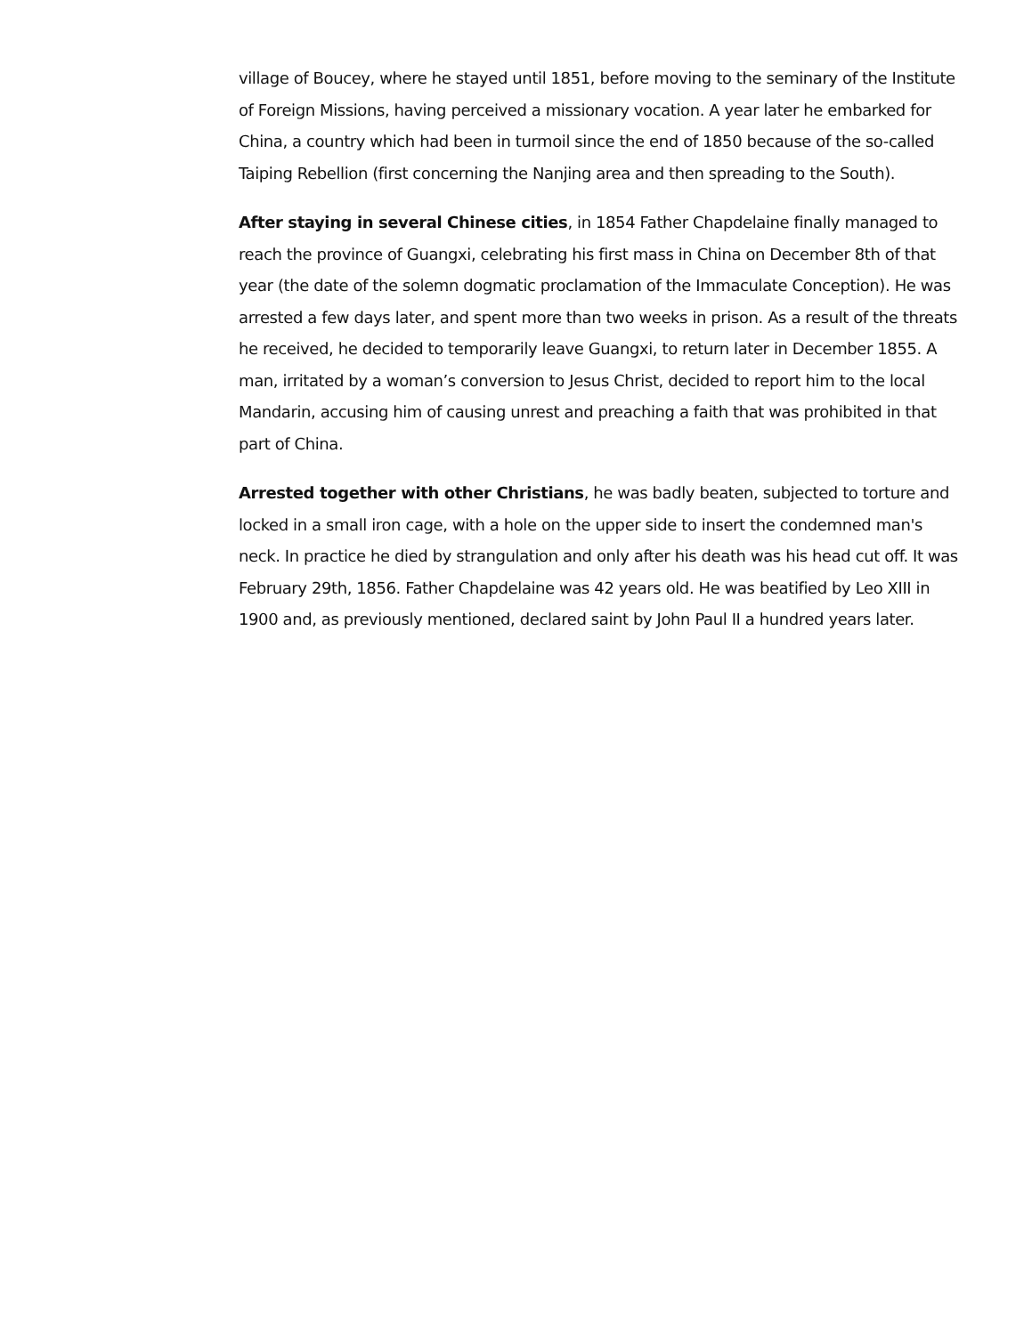village of Boucey, where he stayed until 1851, before moving to the seminary of the Institute of Foreign Missions, having perceived a missionary vocation. A year later he embarked for China, a country which had been in turmoil since the end of 1850 because of the so-called Taiping Rebellion (first concerning the Nanjing area and then spreading to the South).
After staying in several Chinese cities, in 1854 Father Chapdelaine finally managed to reach the province of Guangxi, celebrating his first mass in China on December 8th of that year (the date of the solemn dogmatic proclamation of the Immaculate Conception). He was arrested a few days later, and spent more than two weeks in prison. As a result of the threats he received, he decided to temporarily leave Guangxi, to return later in December 1855. A man, irritated by a woman’s conversion to Jesus Christ, decided to report him to the local Mandarin, accusing him of causing unrest and preaching a faith that was prohibited in that part of China.
Arrested together with other Christians, he was badly beaten, subjected to torture and locked in a small iron cage, with a hole on the upper side to insert the condemned man's neck. In practice he died by strangulation and only after his death was his head cut off. It was February 29th, 1856. Father Chapdelaine was 42 years old. He was beatified by Leo XIII in 1900 and, as previously mentioned, declared saint by John Paul II a hundred years later.